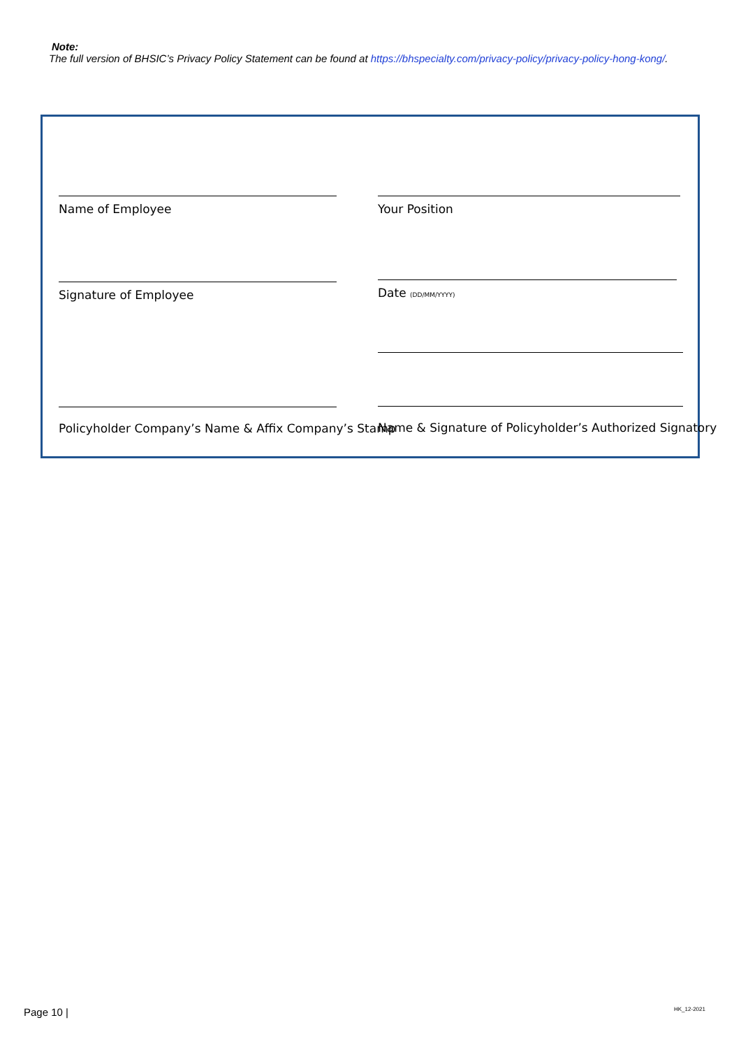Note:
The full version of BHSIC’s Privacy Policy Statement can be found at https://bhspecialty.com/privacy-policy/privacy-policy-hong-kong/.
Name of Employee Your Position
Signature of Employee Date (DD/MM/YYYY)
Policyholder Company’s Name & Affix Company’s Stamp Name & Signature of Policyholder’s Authorized Signatory
Page 10 | HK_12-2021